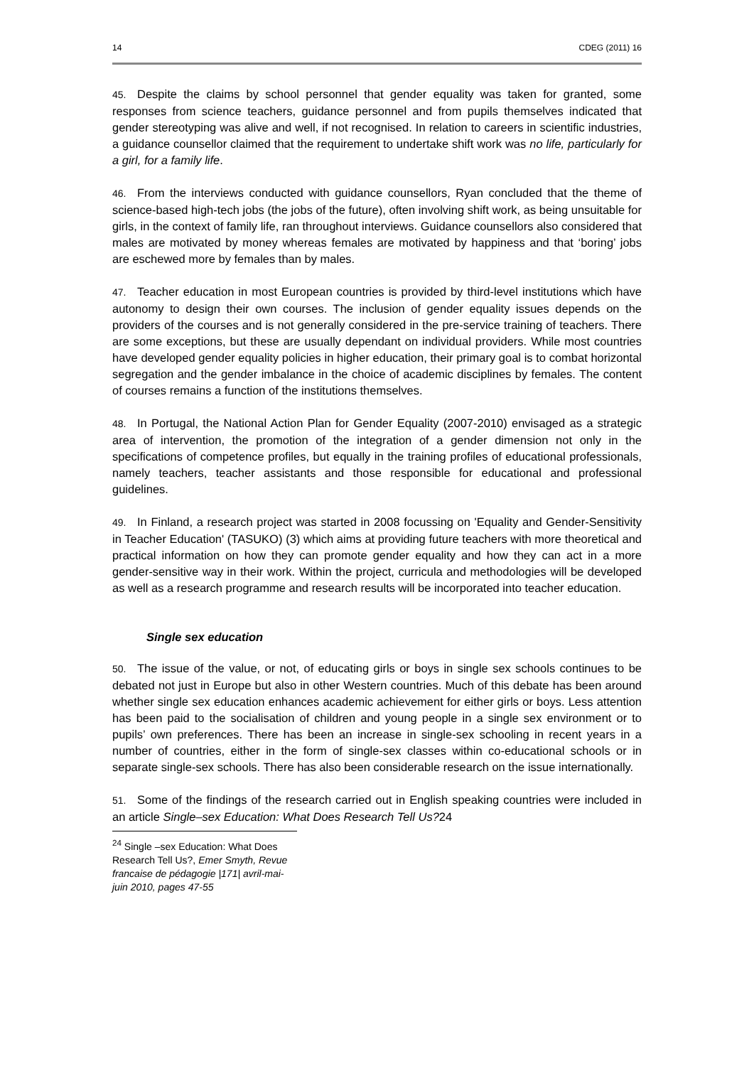14 CDEG (2011) 16
45. Despite the claims by school personnel that gender equality was taken for granted, some responses from science teachers, guidance personnel and from pupils themselves indicated that gender stereotyping was alive and well, if not recognised. In relation to careers in scientific industries, a guidance counsellor claimed that the requirement to undertake shift work was no life, particularly for a girl, for a family life.
46. From the interviews conducted with guidance counsellors, Ryan concluded that the theme of science-based high-tech jobs (the jobs of the future), often involving shift work, as being unsuitable for girls, in the context of family life, ran throughout interviews. Guidance counsellors also considered that males are motivated by money whereas females are motivated by happiness and that ‘boring’ jobs are eschewed more by females than by males.
47. Teacher education in most European countries is provided by third-level institutions which have autonomy to design their own courses. The inclusion of gender equality issues depends on the providers of the courses and is not generally considered in the pre-service training of teachers. There are some exceptions, but these are usually dependant on individual providers. While most countries have developed gender equality policies in higher education, their primary goal is to combat horizontal segregation and the gender imbalance in the choice of academic disciplines by females. The content of courses remains a function of the institutions themselves.
48. In Portugal, the National Action Plan for Gender Equality (2007-2010) envisaged as a strategic area of intervention, the promotion of the integration of a gender dimension not only in the specifications of competence profiles, but equally in the training profiles of educational professionals, namely teachers, teacher assistants and those responsible for educational and professional guidelines.
49. In Finland, a research project was started in 2008 focussing on 'Equality and Gender-Sensitivity in Teacher Education' (TASUKO) (3) which aims at providing future teachers with more theoretical and practical information on how they can promote gender equality and how they can act in a more gender-sensitive way in their work. Within the project, curricula and methodologies will be developed as well as a research programme and research results will be incorporated into teacher education.
Single sex education
50. The issue of the value, or not, of educating girls or boys in single sex schools continues to be debated not just in Europe but also in other Western countries. Much of this debate has been around whether single sex education enhances academic achievement for either girls or boys. Less attention has been paid to the socialisation of children and young people in a single sex environment or to pupils’ own preferences. There has been an increase in single-sex schooling in recent years in a number of countries, either in the form of single-sex classes within co-educational schools or in separate single-sex schools. There has also been considerable research on the issue internationally.
51. Some of the findings of the research carried out in English speaking countries were included in an article Single–sex Education: What Does Research Tell Us?24
<sup>24</sup> Single –sex Education: What Does Research Tell Us?, Emer Smyth, Revue francaise de pédagogie |171| avril-mai-juin 2010, pages 47-55